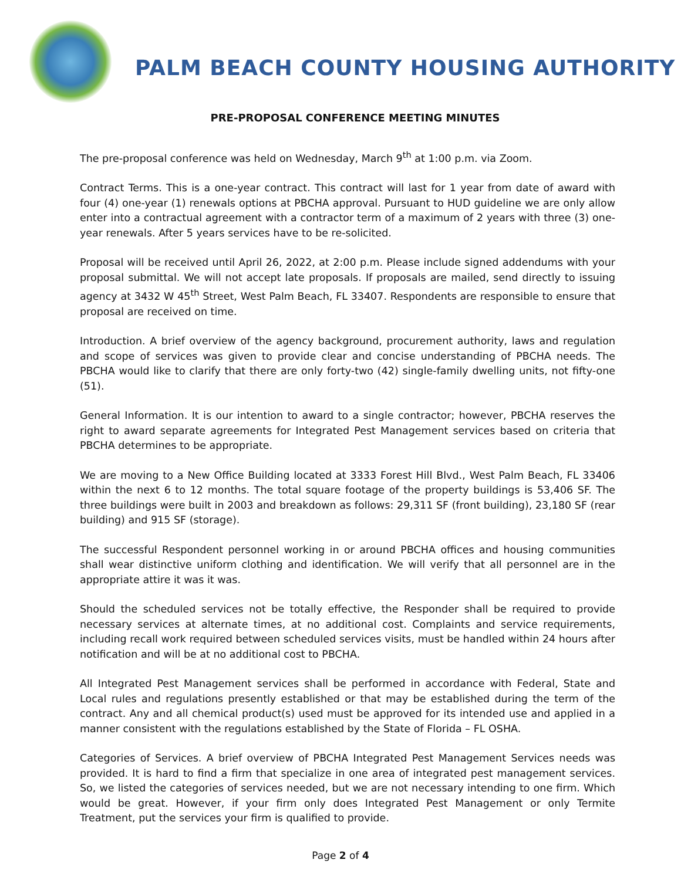PALM BEACH COUNTY HOUSING AUTHORITY
PRE-PROPOSAL CONFERENCE MEETING MINUTES
The pre-proposal conference was held on Wednesday, March 9<sup>th</sup> at 1:00 p.m. via Zoom.
Contract Terms. This is a one-year contract. This contract will last for 1 year from date of award with four (4) one-year (1) renewals options at PBCHA approval. Pursuant to HUD guideline we are only allow enter into a contractual agreement with a contractor term of a maximum of 2 years with three (3) one-year renewals. After 5 years services have to be re-solicited.
Proposal will be received until April 26, 2022, at 2:00 p.m. Please include signed addendums with your proposal submittal. We will not accept late proposals. If proposals are mailed, send directly to issuing agency at 3432 W 45<sup>th</sup> Street, West Palm Beach, FL 33407. Respondents are responsible to ensure that proposal are received on time.
Introduction. A brief overview of the agency background, procurement authority, laws and regulation and scope of services was given to provide clear and concise understanding of PBCHA needs. The PBCHA would like to clarify that there are only forty-two (42) single-family dwelling units, not fifty-one (51).
General Information. It is our intention to award to a single contractor; however, PBCHA reserves the right to award separate agreements for Integrated Pest Management services based on criteria that PBCHA determines to be appropriate.
We are moving to a New Office Building located at 3333 Forest Hill Blvd., West Palm Beach, FL 33406 within the next 6 to 12 months. The total square footage of the property buildings is 53,406 SF. The three buildings were built in 2003 and breakdown as follows: 29,311 SF (front building), 23,180 SF (rear building) and 915 SF (storage).
The successful Respondent personnel working in or around PBCHA offices and housing communities shall wear distinctive uniform clothing and identification. We will verify that all personnel are in the appropriate attire it was it was.
Should the scheduled services not be totally effective, the Responder shall be required to provide necessary services at alternate times, at no additional cost. Complaints and service requirements, including recall work required between scheduled services visits, must be handled within 24 hours after notification and will be at no additional cost to PBCHA.
All Integrated Pest Management services shall be performed in accordance with Federal, State and Local rules and regulations presently established or that may be established during the term of the contract. Any and all chemical product(s) used must be approved for its intended use and applied in a manner consistent with the regulations established by the State of Florida – FL OSHA.
Categories of Services. A brief overview of PBCHA Integrated Pest Management Services needs was provided. It is hard to find a firm that specialize in one area of integrated pest management services. So, we listed the categories of services needed, but we are not necessary intending to one firm. Which would be great. However, if your firm only does Integrated Pest Management or only Termite Treatment, put the services your firm is qualified to provide.
Page 2 of 4